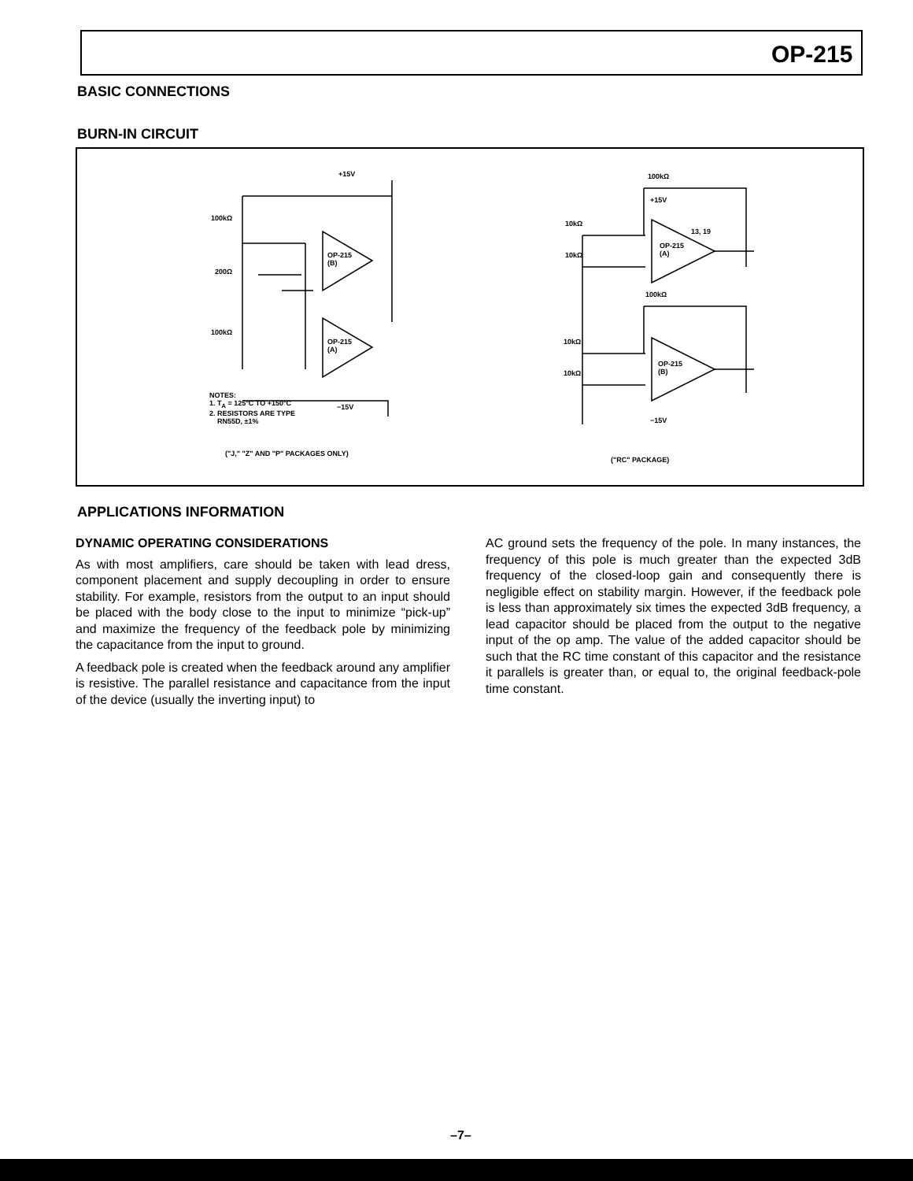OP-215
BASIC CONNECTIONS
BURN-IN CIRCUIT
+15V
100kΩ
200Ω
100kΩ
OP-215
(B)
OP-215
(A)
−15V
NOTES:
1. T<sub>A</sub> = 125°C TO +150°C
2. RESISTORS ARE TYPE
RN55D, ±1%
("J," "Z" AND "P" PACKAGES ONLY)
100kΩ
+15V
10kΩ
10kΩ
OP-215
(A)
13, 19
100kΩ
10kΩ
10kΩ
OP-215
(B)
−15V
("RC" PACKAGE)
APPLICATIONS INFORMATION
DYNAMIC OPERATING CONSIDERATIONS
As with most amplifiers, care should be taken with lead dress, component placement and supply decoupling in order to ensure stability. For example, resistors from the output to an input should be placed with the body close to the input to minimize “pick-up” and maximize the frequency of the feedback pole by minimizing the capacitance from the input to ground.
A feedback pole is created when the feedback around any amplifier is resistive. The parallel resistance and capacitance from the input of the device (usually the inverting input) to
AC ground sets the frequency of the pole. In many instances, the frequency of this pole is much greater than the expected 3dB frequency of the closed-loop gain and consequently there is negligible effect on stability margin. However, if the feedback pole is less than approximately six times the expected 3dB frequency, a lead capacitor should be placed from the output to the negative input of the op amp. The value of the added capacitor should be such that the RC time constant of this capacitor and the resistance it parallels is greater than, or equal to, the original feedback-pole time constant.
–7–